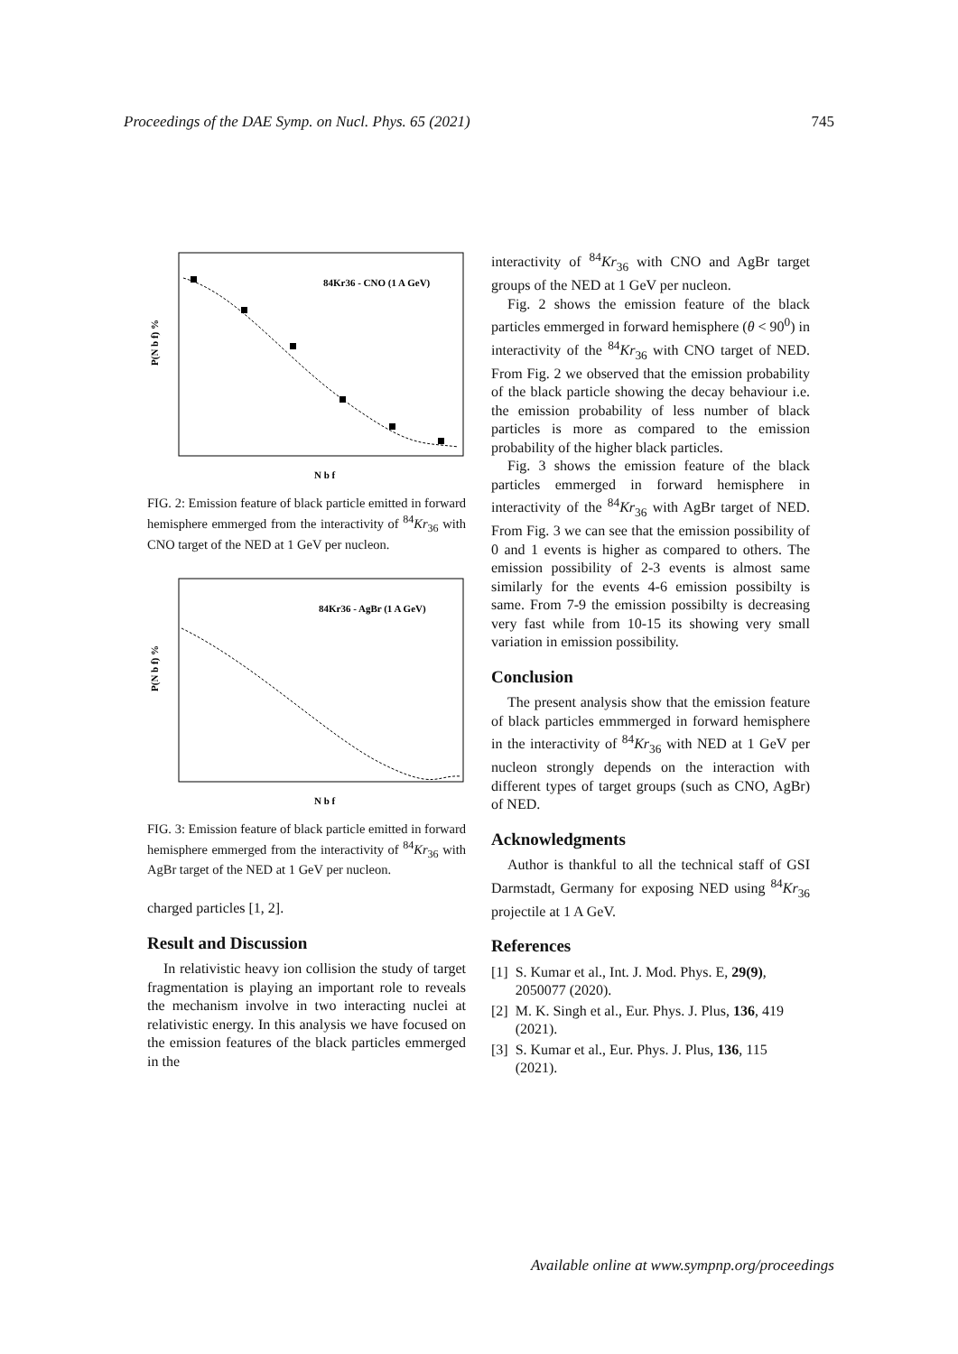Proceedings of the DAE Symp. on Nucl. Phys. 65 (2021) 745
84Kr36 - CNO (1 A GeV)
P(N b f) %
N b f
FIG. 2: Emission feature of black particle emitted in forward hemisphere emmerged from the interactivity of <sup>84</sup>Kr<sub>36</sub> with CNO target of the NED at 1 GeV per nucleon.
84Kr36 - AgBr (1 A GeV)
P(N b f) %
N b f
FIG. 3: Emission feature of black particle emitted in forward hemisphere emmerged from the interactivity of <sup>84</sup>Kr<sub>36</sub> with AgBr target of the NED at 1 GeV per nucleon.
charged particles [1, 2].
Result and Discussion
In relativistic heavy ion collision the study of target fragmentation is playing an important role to reveals the mechanism involve in two interacting nuclei at relativistic energy. In this analysis we have focused on the emission features of the black particles emmerged in the
interactivity of <sup>84</sup>Kr<sub>36</sub> with CNO and AgBr target groups of the NED at 1 GeV per nucleon.
Fig. 2 shows the emission feature of the black particles emmerged in forward hemisphere (θ < 90<sup>0</sup>) in interactivity of the <sup>84</sup>Kr<sub>36</sub> with CNO target of NED. From Fig. 2 we observed that the emission probability of the black particle showing the decay behaviour i.e. the emission probability of less number of black particles is more as compared to the emission probability of the higher black particles.
Fig. 3 shows the emission feature of the black particles emmerged in forward hemisphere in interactivity of the <sup>84</sup>Kr<sub>36</sub> with AgBr target of NED. From Fig. 3 we can see that the emission possibility of 0 and 1 events is higher as compared to others. The emission possibility of 2-3 events is almost same similarly for the events 4-6 emission possibilty is same. From 7-9 the emission possibilty is decreasing very fast while from 10-15 its showing very small variation in emission possibility.
Conclusion
The present analysis show that the emission feature of black particles emmmerged in forward hemisphere in the interactivity of <sup>84</sup>Kr<sub>36</sub> with NED at 1 GeV per nucleon strongly depends on the interaction with different types of target groups (such as CNO, AgBr) of NED.
Acknowledgments
Author is thankful to all the technical staff of GSI Darmstadt, Germany for exposing NED using <sup>84</sup>Kr<sub>36</sub> projectile at 1 A GeV.
References
[1] S. Kumar et al., Int. J. Mod. Phys. E, 29(9), 2050077 (2020).
[2] M. K. Singh et al., Eur. Phys. J. Plus, 136, 419 (2021).
[3] S. Kumar et al., Eur. Phys. J. Plus, 136, 115 (2021).
Available online at www.sympnp.org/proceedings